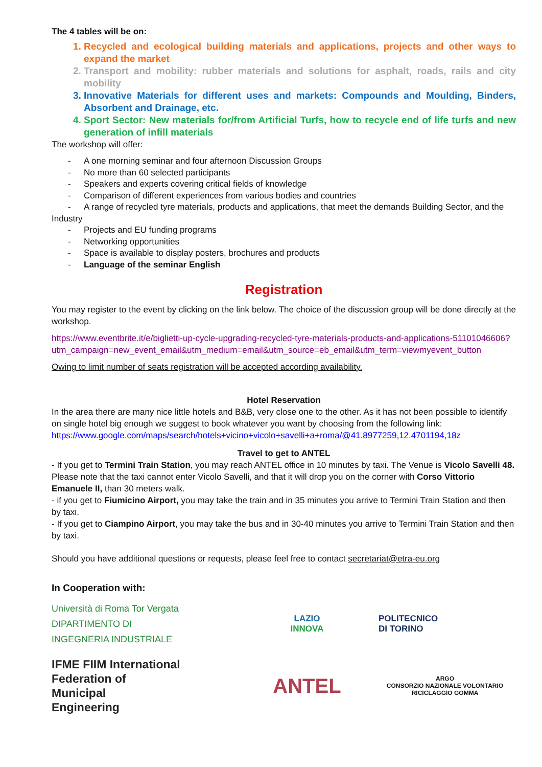The 4 tables will be on:
1. Recycled and ecological building materials and applications, projects and other ways to expand the market
2. Transport and mobility: rubber materials and solutions for asphalt, roads, rails and city mobility
3. Innovative Materials for different uses and markets: Compounds and Moulding, Binders, Absorbent and Drainage, etc.
4. Sport Sector: New materials for/from Artificial Turfs, how to recycle end of life turfs and new generation of infill materials
The workshop will offer:
- A one morning seminar and four afternoon Discussion Groups
- No more than 60 selected participants
- Speakers and experts covering critical fields of knowledge
- Comparison of different experiences from various bodies and countries
- A range of recycled tyre materials, products and applications, that meet the demands Building Sector, and the Industry
- Projects and EU funding programs
- Networking opportunities
- Space is available to display posters, brochures and products
- Language of the seminar English
Registration
You may register to the event by clicking on the link below. The choice of the discussion group will be done directly at the workshop.
https://www.eventbrite.it/e/biglietti-up-cycle-upgrading-recycled-tyre-materials-products-and-applications-51101046606?utm_campaign=new_event_email&utm_medium=email&utm_source=eb_email&utm_term=viewmyevent_button
Owing to limit number of seats registration will be accepted according availability.
Hotel Reservation
In the area there are many nice little hotels and B&B, very close one to the other. As it has not been possible to identify on single hotel big enough we suggest to book whatever you want by choosing from the following link: https://www.google.com/maps/search/hotels+vicino+vicolo+savelli+a+roma/@41.8977259,12.4701194,18z
Travel to get to ANTEL
- If you get to Termini Train Station, you may reach ANTEL office in 10 minutes by taxi. The Venue is Vicolo Savelli 48. Please note that the taxi cannot enter Vicolo Savelli, and that it will drop you on the corner with Corso Vittorio Emanuele II, than 30 meters walk.
- if you get to Fiumicino Airport, you may take the train and in 35 minutes you arrive to Termini Train Station and then by taxi.
- If you get to Ciampino Airport, you may take the bus and in 30-40 minutes you arrive to Termini Train Station and then by taxi.
Should you have additional questions or requests, please feel free to contact secretariat@etra-eu.org
In Cooperation with:
Università di Roma Tor Vergata
DIPARTIMENTO DI
INGEGNERIA INDUSTRIALE
LAZIO
INNOVA
POLITECNICO
DI TORINO
IFME FIIM International
Federation of
Municipal
Engineering
ANTEL
ARGO
CONSORZIO NAZIONALE VOLONTARIO
RICICLAGGIO GOMMA